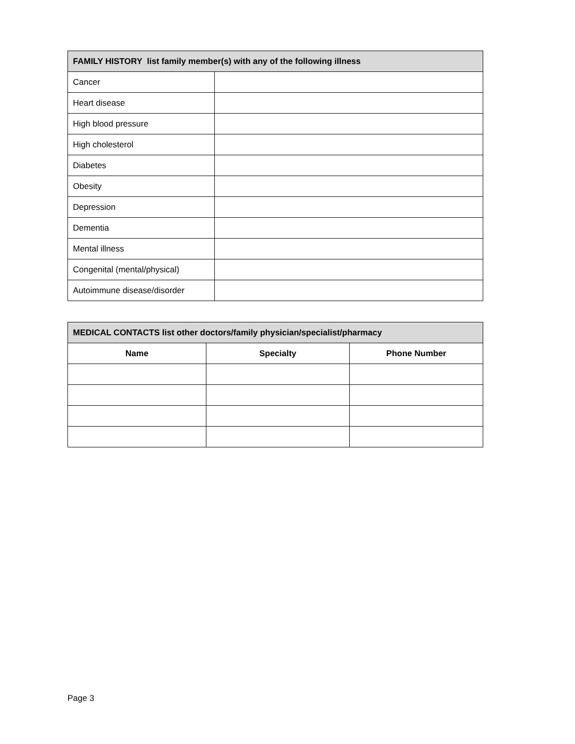| FAMILY HISTORY list family member(s) with any of the following illness | |
| --- | --- |
| Cancer | |
| Heart disease | |
| High blood pressure | |
| High cholesterol | |
| Diabetes | |
| Obesity | |
| Depression | |
| Dementia | |
| Mental illness | |
| Congenital (mental/physical) | |
| Autoimmune disease/disorder | |
| MEDICAL CONTACTS list other doctors/family physician/specialist/pharmacy | | |
| --- | --- | --- |
| Name | Specialty | Phone Number |
Page 3